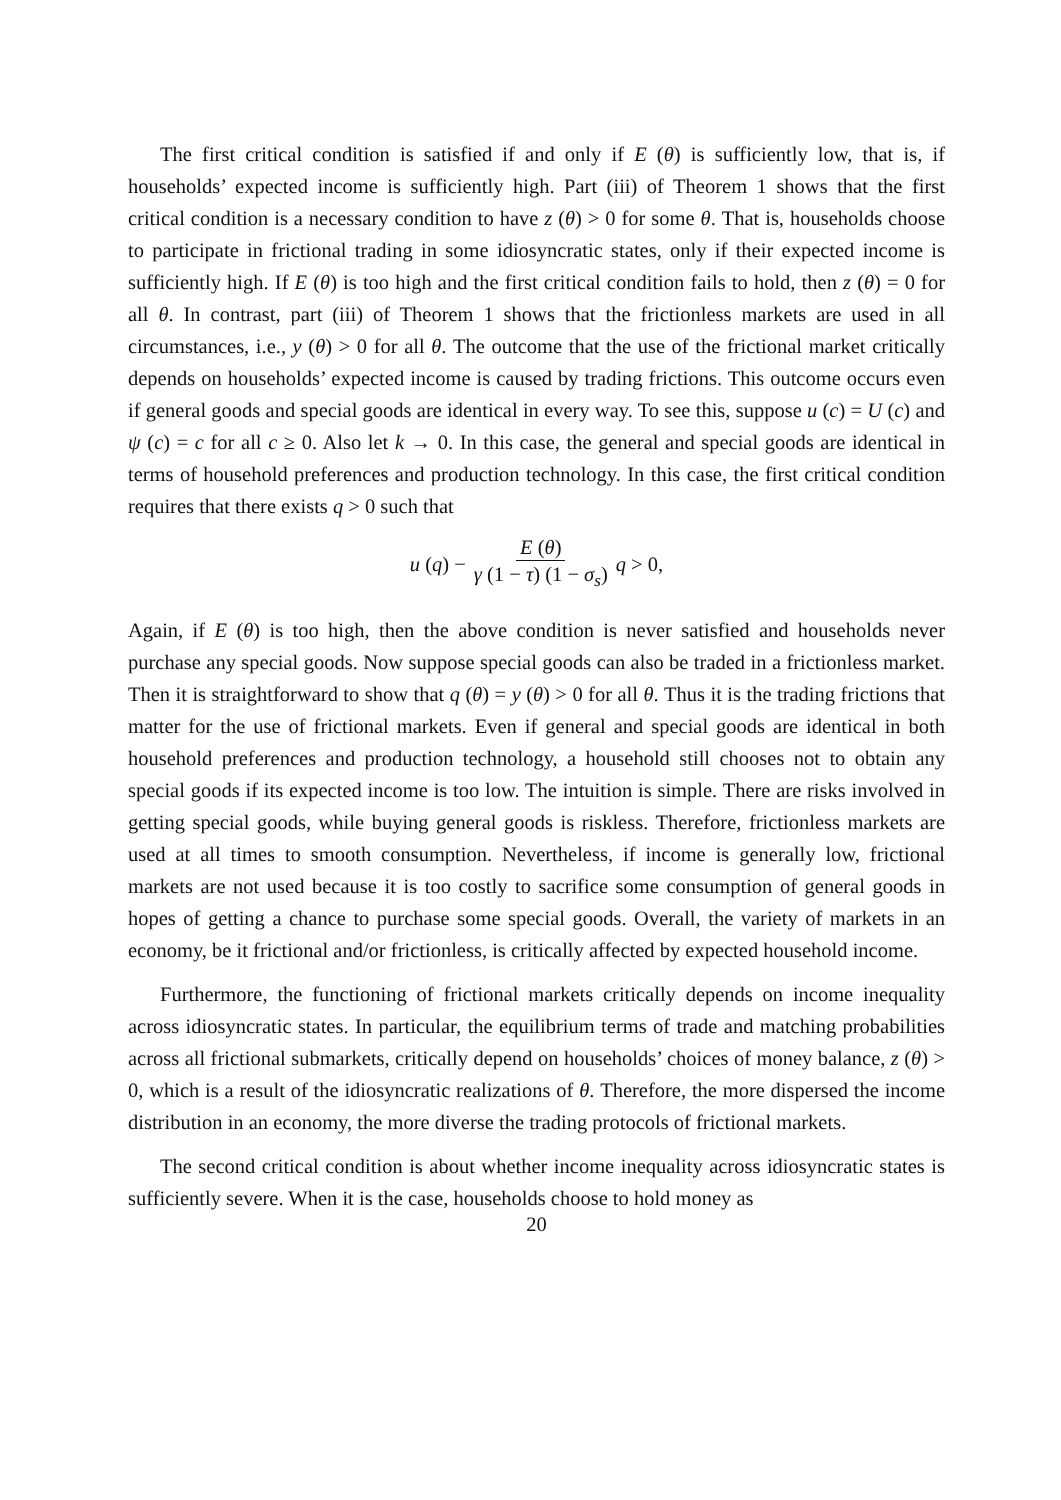The first critical condition is satisfied if and only if E (θ) is sufficiently low, that is, if households’ expected income is sufficiently high. Part (iii) of Theorem 1 shows that the first critical condition is a necessary condition to have z (θ) > 0 for some θ. That is, households choose to participate in frictional trading in some idiosyncratic states, only if their expected income is sufficiently high. If E (θ) is too high and the first critical condition fails to hold, then z (θ) = 0 for all θ. In contrast, part (iii) of Theorem 1 shows that the frictionless markets are used in all circumstances, i.e., y (θ) > 0 for all θ. The outcome that the use of the frictional market critically depends on households’ expected income is caused by trading frictions. This outcome occurs even if general goods and special goods are identical in every way. To see this, suppose u (c) = U (c) and ψ (c) = c for all c ≥ 0. Also let k → 0. In this case, the general and special goods are identical in terms of household preferences and production technology. In this case, the first critical condition requires that there exists q > 0 such that
u (q) − E (θ) γ (1 − τ) (1 − σ<sub>s</sub>) q > 0,
Again, if E (θ) is too high, then the above condition is never satisfied and households never purchase any special goods. Now suppose special goods can also be traded in a frictionless market. Then it is straightforward to show that q (θ) = y (θ) > 0 for all θ. Thus it is the trading frictions that matter for the use of frictional markets. Even if general and special goods are identical in both household preferences and production technology, a household still chooses not to obtain any special goods if its expected income is too low. The intuition is simple. There are risks involved in getting special goods, while buying general goods is riskless. Therefore, frictionless markets are used at all times to smooth consumption. Nevertheless, if income is generally low, frictional markets are not used because it is too costly to sacrifice some consumption of general goods in hopes of getting a chance to purchase some special goods. Overall, the variety of markets in an economy, be it frictional and/or frictionless, is critically affected by expected household income.
Furthermore, the functioning of frictional markets critically depends on income inequality across idiosyncratic states. In particular, the equilibrium terms of trade and matching probabilities across all frictional submarkets, critically depend on households’ choices of money balance, z (θ) > 0, which is a result of the idiosyncratic realizations of θ. Therefore, the more dispersed the income distribution in an economy, the more diverse the trading protocols of frictional markets.
The second critical condition is about whether income inequality across idiosyncratic states is sufficiently severe. When it is the case, households choose to hold money as
20